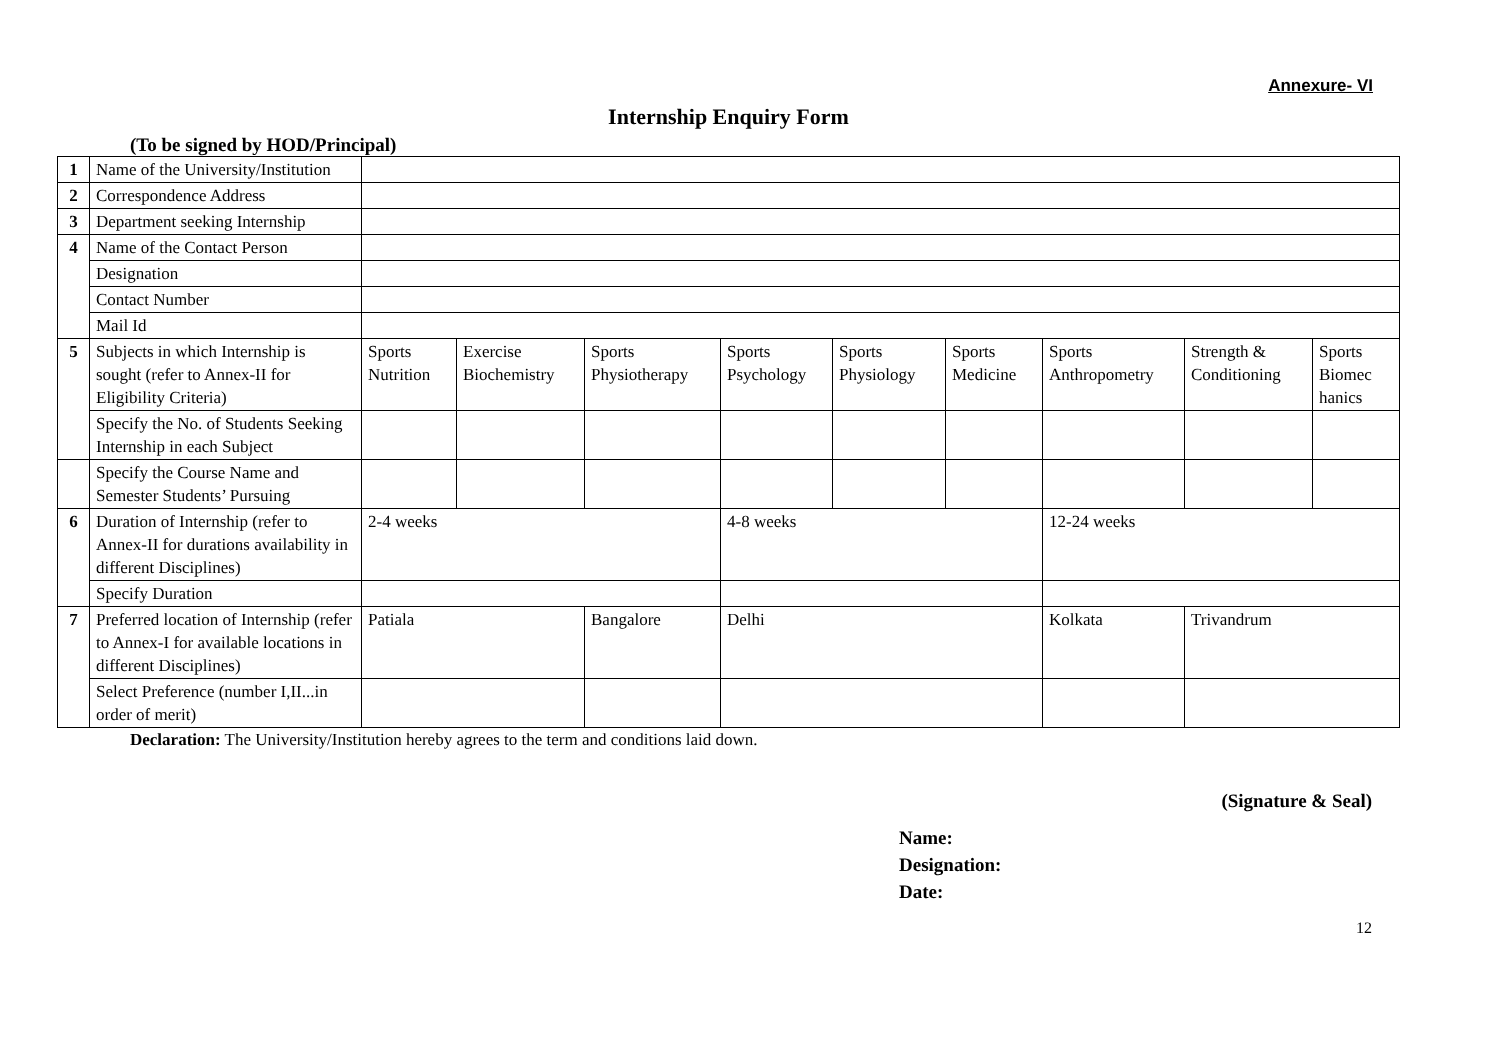Annexure- VI
Internship Enquiry Form
(To be signed by HOD/Principal)
| 1 | Name of the University/Institution | | | | | | | | | |
| 2 | Correspondence Address | | | | | | | | | |
| 3 | Department seeking Internship | | | | | | | | | |
| 4 | Name of the Contact Person | | | | | | | | | |
| | Designation | | | | | | | | | |
| | Contact Number | | | | | | | | | |
| | Mail Id | | | | | | | | | |
| 5 | Subjects in which Internship is sought (refer to Annex-II for Eligibility Criteria) | Sports Nutrition | Exercise Biochemistry | Sports Physiotherapy | Sports Psychology | Sports Physiology | Sports Medicine | Sports Anthropometry | Strength & Conditioning | Sports Biomec hanics |
| | Specify the No. of Students Seeking Internship in each Subject | | | | | | | | | |
| | Specify the Course Name and Semester Students’ Pursuing | | | | | | | | | |
| 6 | Duration of Internship (refer to Annex-II for durations availability in different Disciplines) | 2-4 weeks | | | 4-8 weeks | | | 12-24 weeks | | |
| | Specify Duration | | | | | | | | | |
| 7 | Preferred location of Internship (refer to Annex-I for available locations in different Disciplines) | Patiala | | Bangalore | Delhi | | | Kolkata | Trivandrum | |
| | Select Preference (number I,II...in order of merit) | | | | | | | | | |
Declaration: The University/Institution hereby agrees to the term and conditions laid down.
(Signature & Seal)
Name:
Designation:
Date:
12